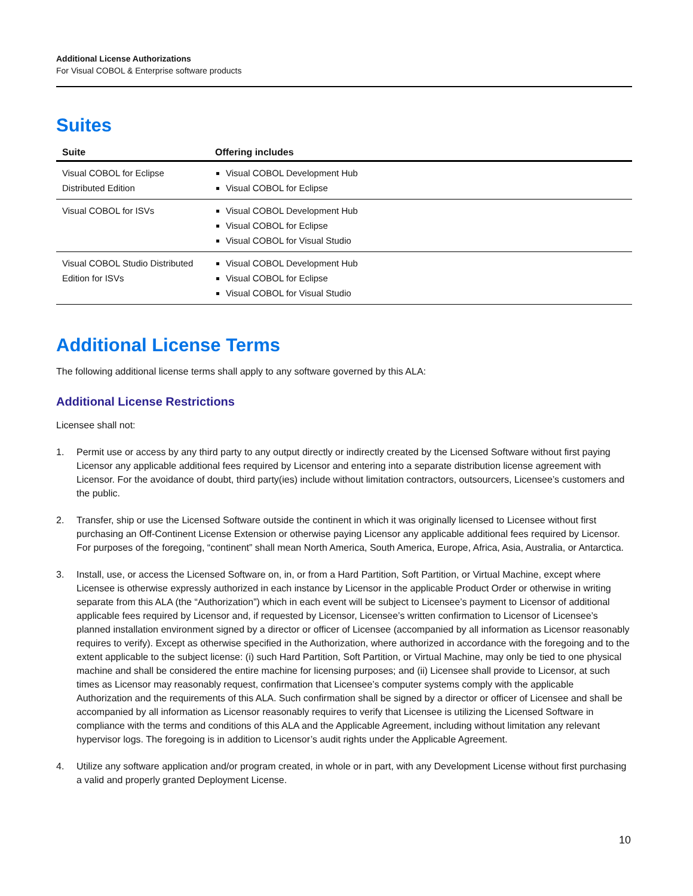Additional License Authorizations
For Visual COBOL & Enterprise software products
Suites
| Suite | Offering includes |
| --- | --- |
| Visual COBOL for Eclipse Distributed Edition | Visual COBOL Development Hub Visual COBOL for Eclipse |
| Visual COBOL for ISVs | Visual COBOL Development Hub Visual COBOL for Eclipse Visual COBOL for Visual Studio |
| Visual COBOL Studio Distributed Edition for ISVs | Visual COBOL Development Hub Visual COBOL for Eclipse Visual COBOL for Visual Studio |
Additional License Terms
The following additional license terms shall apply to any software governed by this ALA:
Additional License Restrictions
Licensee shall not:
1. Permit use or access by any third party to any output directly or indirectly created by the Licensed Software without first paying Licensor any applicable additional fees required by Licensor and entering into a separate distribution license agreement with Licensor. For the avoidance of doubt, third party(ies) include without limitation contractors, outsourcers, Licensee’s customers and the public.
2. Transfer, ship or use the Licensed Software outside the continent in which it was originally licensed to Licensee without first purchasing an Off-Continent License Extension or otherwise paying Licensor any applicable additional fees required by Licensor. For purposes of the foregoing, “continent” shall mean North America, South America, Europe, Africa, Asia, Australia, or Antarctica.
3. Install, use, or access the Licensed Software on, in, or from a Hard Partition, Soft Partition, or Virtual Machine, except where Licensee is otherwise expressly authorized in each instance by Licensor in the applicable Product Order or otherwise in writing separate from this ALA (the “Authorization”) which in each event will be subject to Licensee’s payment to Licensor of additional applicable fees required by Licensor and, if requested by Licensor, Licensee’s written confirmation to Licensor of Licensee’s planned installation environment signed by a director or officer of Licensee (accompanied by all information as Licensor reasonably requires to verify). Except as otherwise specified in the Authorization, where authorized in accordance with the foregoing and to the extent applicable to the subject license: (i) such Hard Partition, Soft Partition, or Virtual Machine, may only be tied to one physical machine and shall be considered the entire machine for licensing purposes; and (ii) Licensee shall provide to Licensor, at such times as Licensor may reasonably request, confirmation that Licensee’s computer systems comply with the applicable Authorization and the requirements of this ALA. Such confirmation shall be signed by a director or officer of Licensee and shall be accompanied by all information as Licensor reasonably requires to verify that Licensee is utilizing the Licensed Software in compliance with the terms and conditions of this ALA and the Applicable Agreement, including without limitation any relevant hypervisor logs. The foregoing is in addition to Licensor’s audit rights under the Applicable Agreement.
4. Utilize any software application and/or program created, in whole or in part, with any Development License without first purchasing a valid and properly granted Deployment License.
10